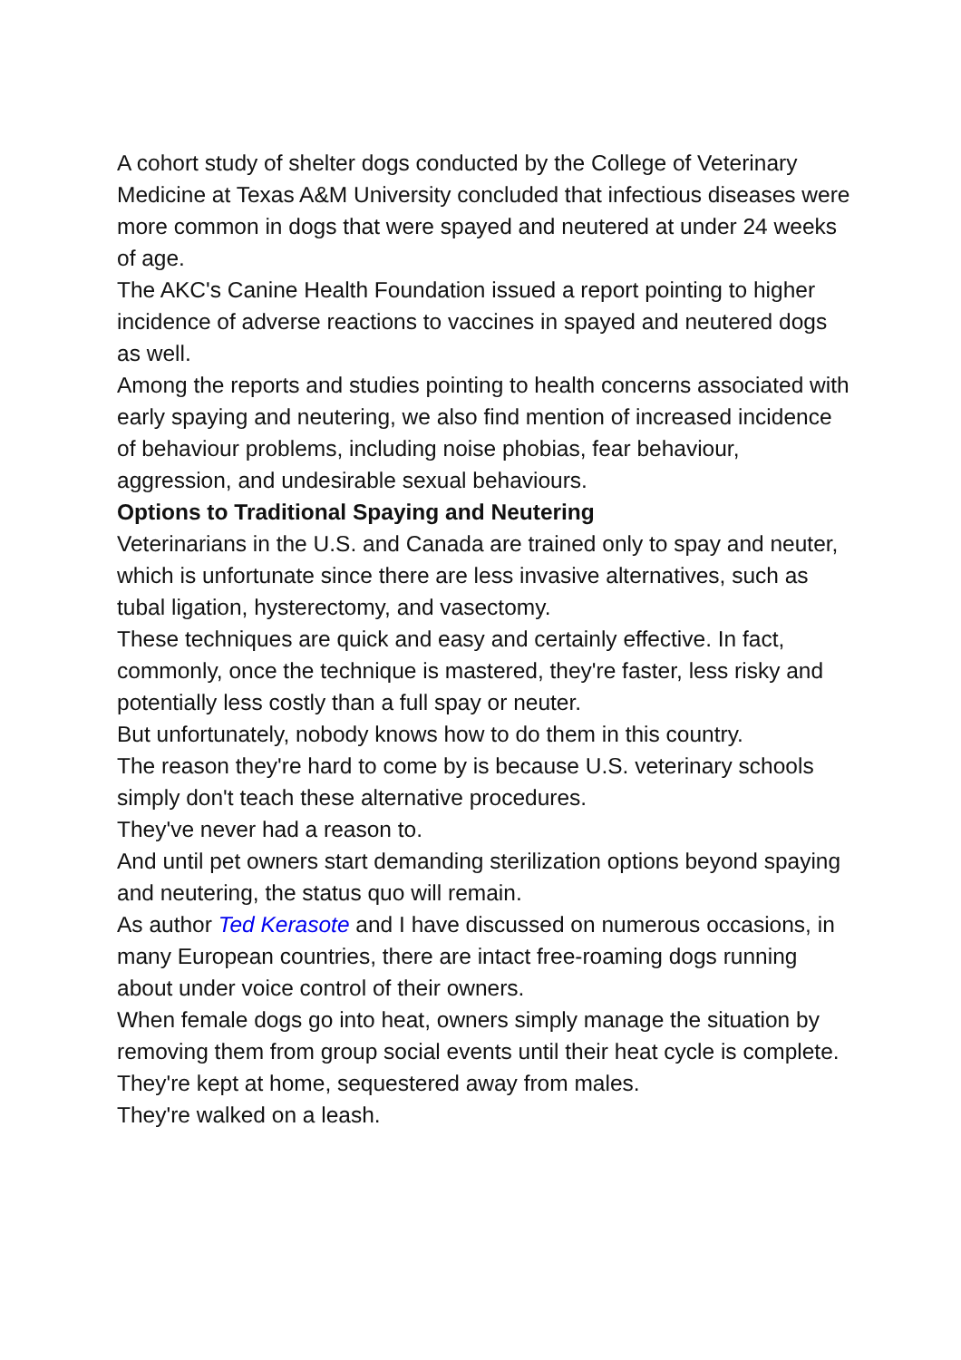A cohort study of shelter dogs conducted by the College of Veterinary Medicine at Texas A&M University concluded that infectious diseases were more common in dogs that were spayed and neutered at under 24 weeks of age.
The AKC's Canine Health Foundation issued a report pointing to higher incidence of adverse reactions to vaccines in spayed and neutered dogs as well.
Among the reports and studies pointing to health concerns associated with early spaying and neutering, we also find mention of increased incidence of behaviour problems, including noise phobias, fear behaviour, aggression, and undesirable sexual behaviours.
Options to Traditional Spaying and Neutering
Veterinarians in the U.S. and Canada are trained only to spay and neuter, which is unfortunate since there are less invasive alternatives, such as tubal ligation, hysterectomy, and vasectomy.
These techniques are quick and easy and certainly effective. In fact, commonly, once the technique is mastered, they're faster, less risky and potentially less costly than a full spay or neuter.
But unfortunately, nobody knows how to do them in this country.
The reason they're hard to come by is because U.S. veterinary schools simply don't teach these alternative procedures.
They've never had a reason to.
And until pet owners start demanding sterilization options beyond spaying and neutering, the status quo will remain.
As author Ted Kerasote and I have discussed on numerous occasions, in many European countries, there are intact free-roaming dogs running about under voice control of their owners.
When female dogs go into heat, owners simply manage the situation by removing them from group social events until their heat cycle is complete.
They're kept at home, sequestered away from males.
They're walked on a leash.